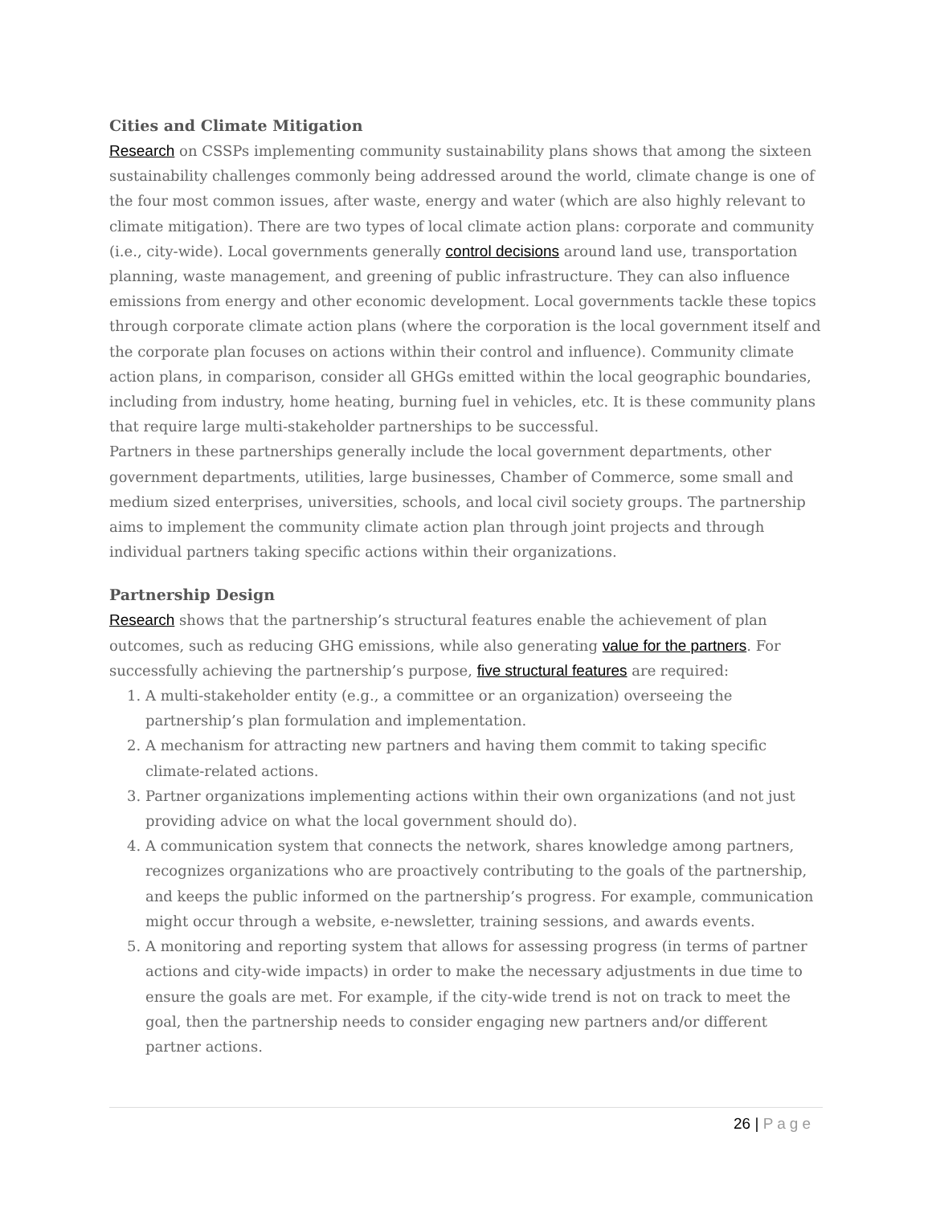Cities and Climate Mitigation
Research on CSSPs implementing community sustainability plans shows that among the sixteen sustainability challenges commonly being addressed around the world, climate change is one of the four most common issues, after waste, energy and water (which are also highly relevant to climate mitigation). There are two types of local climate action plans: corporate and community (i.e., city-wide). Local governments generally control decisions around land use, transportation planning, waste management, and greening of public infrastructure. They can also influence emissions from energy and other economic development. Local governments tackle these topics through corporate climate action plans (where the corporation is the local government itself and the corporate plan focuses on actions within their control and influence). Community climate action plans, in comparison, consider all GHGs emitted within the local geographic boundaries, including from industry, home heating, burning fuel in vehicles, etc. It is these community plans that require large multi-stakeholder partnerships to be successful.
Partners in these partnerships generally include the local government departments, other government departments, utilities, large businesses, Chamber of Commerce, some small and medium sized enterprises, universities, schools, and local civil society groups. The partnership aims to implement the community climate action plan through joint projects and through individual partners taking specific actions within their organizations.
Partnership Design
Research shows that the partnership’s structural features enable the achievement of plan outcomes, such as reducing GHG emissions, while also generating value for the partners. For successfully achieving the partnership’s purpose, five structural features are required:
1. A multi-stakeholder entity (e.g., a committee or an organization) overseeing the partnership’s plan formulation and implementation.
2. A mechanism for attracting new partners and having them commit to taking specific climate-related actions.
3. Partner organizations implementing actions within their own organizations (and not just providing advice on what the local government should do).
4. A communication system that connects the network, shares knowledge among partners, recognizes organizations who are proactively contributing to the goals of the partnership, and keeps the public informed on the partnership’s progress. For example, communication might occur through a website, e-newsletter, training sessions, and awards events.
5. A monitoring and reporting system that allows for assessing progress (in terms of partner actions and city-wide impacts) in order to make the necessary adjustments in due time to ensure the goals are met. For example, if the city-wide trend is not on track to meet the goal, then the partnership needs to consider engaging new partners and/or different partner actions.
26 | Page